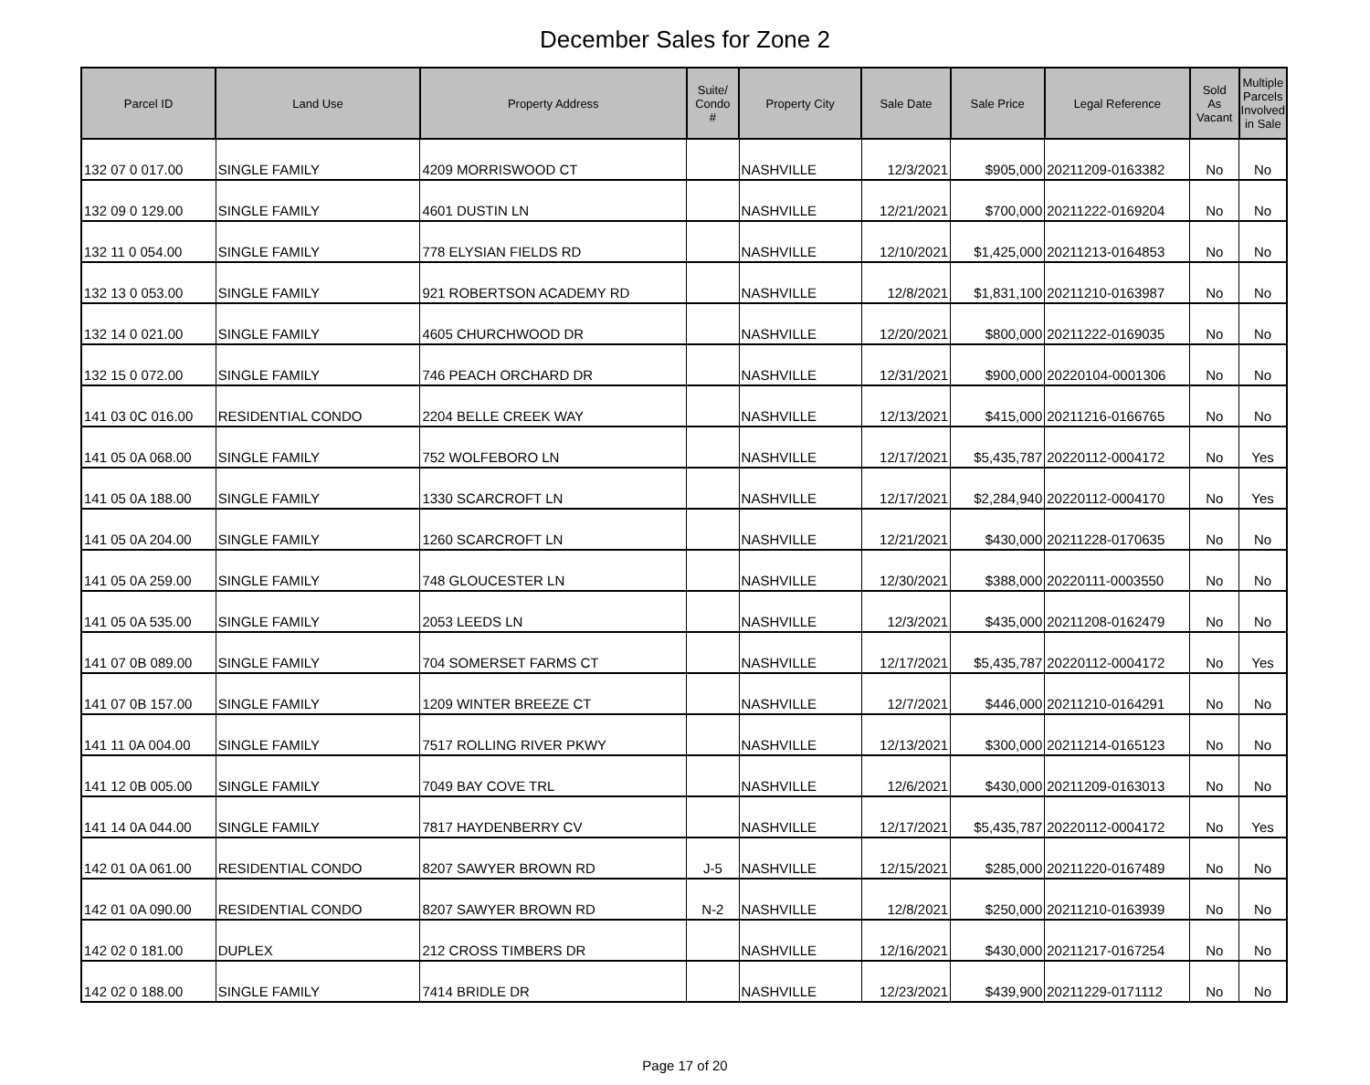December Sales for Zone 2
| Parcel ID | Land Use | Property Address | Suite/ Condo # | Property City | Sale Date | Sale Price | Legal Reference | Sold As Vacant | Multiple Parcels Involved in Sale |
| --- | --- | --- | --- | --- | --- | --- | --- | --- | --- |
| 132 07 0 017.00 | SINGLE FAMILY | 4209 MORRISWOOD CT | | NASHVILLE | 12/3/2021 | $905,000 | 20211209-0163382 | No | No |
| 132 09 0 129.00 | SINGLE FAMILY | 4601 DUSTIN LN | | NASHVILLE | 12/21/2021 | $700,000 | 20211222-0169204 | No | No |
| 132 11 0 054.00 | SINGLE FAMILY | 778 ELYSIAN FIELDS RD | | NASHVILLE | 12/10/2021 | $1,425,000 | 20211213-0164853 | No | No |
| 132 13 0 053.00 | SINGLE FAMILY | 921 ROBERTSON ACADEMY RD | | NASHVILLE | 12/8/2021 | $1,831,100 | 20211210-0163987 | No | No |
| 132 14 0 021.00 | SINGLE FAMILY | 4605 CHURCHWOOD DR | | NASHVILLE | 12/20/2021 | $800,000 | 20211222-0169035 | No | No |
| 132 15 0 072.00 | SINGLE FAMILY | 746 PEACH ORCHARD DR | | NASHVILLE | 12/31/2021 | $900,000 | 20220104-0001306 | No | No |
| 141 03 0C 016.00 | RESIDENTIAL CONDO | 2204 BELLE CREEK WAY | | NASHVILLE | 12/13/2021 | $415,000 | 20211216-0166765 | No | No |
| 141 05 0A 068.00 | SINGLE FAMILY | 752 WOLFEBORO LN | | NASHVILLE | 12/17/2021 | $5,435,787 | 20220112-0004172 | No | Yes |
| 141 05 0A 188.00 | SINGLE FAMILY | 1330 SCARCROFT LN | | NASHVILLE | 12/17/2021 | $2,284,940 | 20220112-0004170 | No | Yes |
| 141 05 0A 204.00 | SINGLE FAMILY | 1260 SCARCROFT LN | | NASHVILLE | 12/21/2021 | $430,000 | 20211228-0170635 | No | No |
| 141 05 0A 259.00 | SINGLE FAMILY | 748 GLOUCESTER LN | | NASHVILLE | 12/30/2021 | $388,000 | 20220111-0003550 | No | No |
| 141 05 0A 535.00 | SINGLE FAMILY | 2053 LEEDS LN | | NASHVILLE | 12/3/2021 | $435,000 | 20211208-0162479 | No | No |
| 141 07 0B 089.00 | SINGLE FAMILY | 704 SOMERSET FARMS CT | | NASHVILLE | 12/17/2021 | $5,435,787 | 20220112-0004172 | No | Yes |
| 141 07 0B 157.00 | SINGLE FAMILY | 1209 WINTER BREEZE CT | | NASHVILLE | 12/7/2021 | $446,000 | 20211210-0164291 | No | No |
| 141 11 0A 004.00 | SINGLE FAMILY | 7517 ROLLING RIVER PKWY | | NASHVILLE | 12/13/2021 | $300,000 | 20211214-0165123 | No | No |
| 141 12 0B 005.00 | SINGLE FAMILY | 7049 BAY COVE TRL | | NASHVILLE | 12/6/2021 | $430,000 | 20211209-0163013 | No | No |
| 141 14 0A 044.00 | SINGLE FAMILY | 7817 HAYDENBERRY CV | | NASHVILLE | 12/17/2021 | $5,435,787 | 20220112-0004172 | No | Yes |
| 142 01 0A 061.00 | RESIDENTIAL CONDO | 8207 SAWYER BROWN RD | J-5 | NASHVILLE | 12/15/2021 | $285,000 | 20211220-0167489 | No | No |
| 142 01 0A 090.00 | RESIDENTIAL CONDO | 8207 SAWYER BROWN RD | N-2 | NASHVILLE | 12/8/2021 | $250,000 | 20211210-0163939 | No | No |
| 142 02 0 181.00 | DUPLEX | 212 CROSS TIMBERS DR | | NASHVILLE | 12/16/2021 | $430,000 | 20211217-0167254 | No | No |
| 142 02 0 188.00 | SINGLE FAMILY | 7414 BRIDLE DR | | NASHVILLE | 12/23/2021 | $439,900 | 20211229-0171112 | No | No |
Page 17 of 20